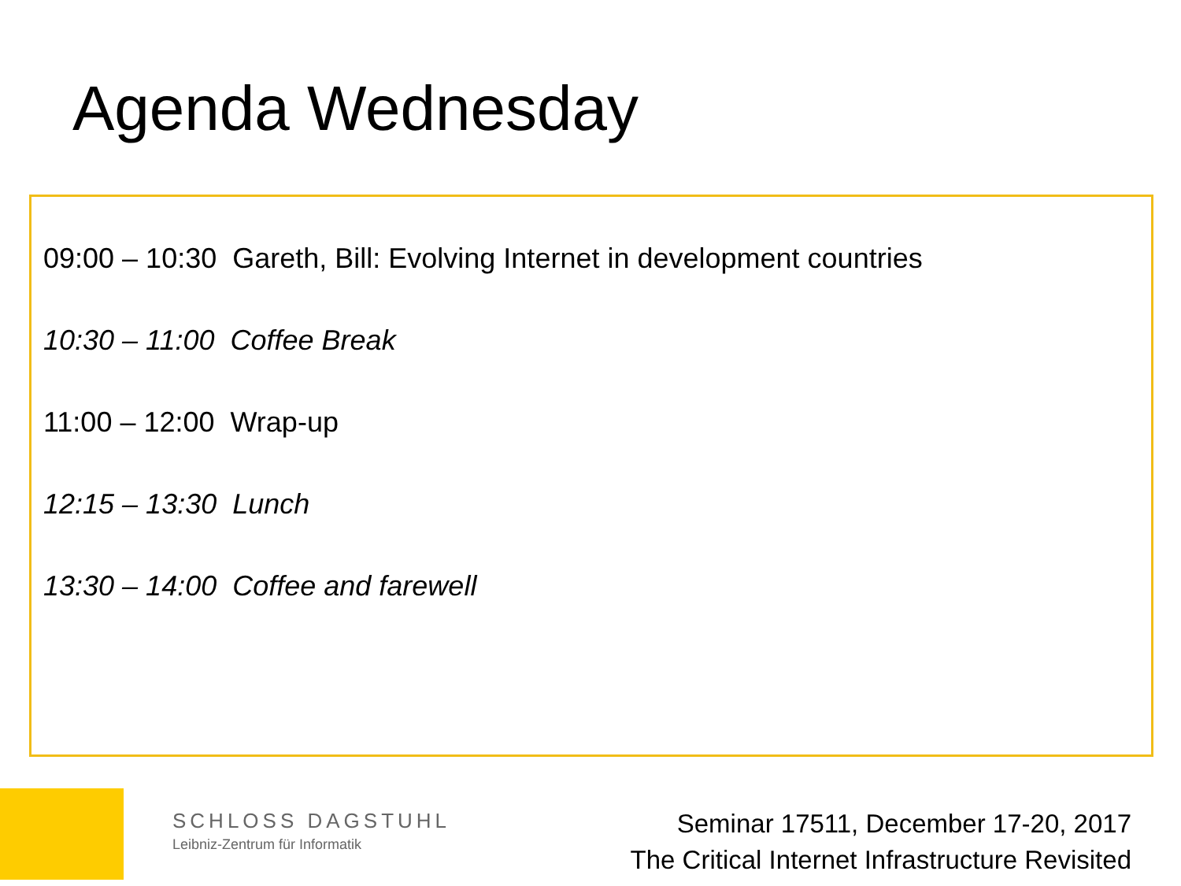Agenda Wednesday
09:00 – 10:30 Gareth, Bill: Evolving Internet in development countries
10:30 – 11:00 Coffee Break
11:00 – 12:00 Wrap-up
12:15 – 13:30 Lunch
13:30 – 14:00 Coffee and farewell
SCHLOSS DAGSTUHL
Leibniz-Zentrum für Informatik
Seminar 17511, December 17-20, 2017
The Critical Internet Infrastructure Revisited